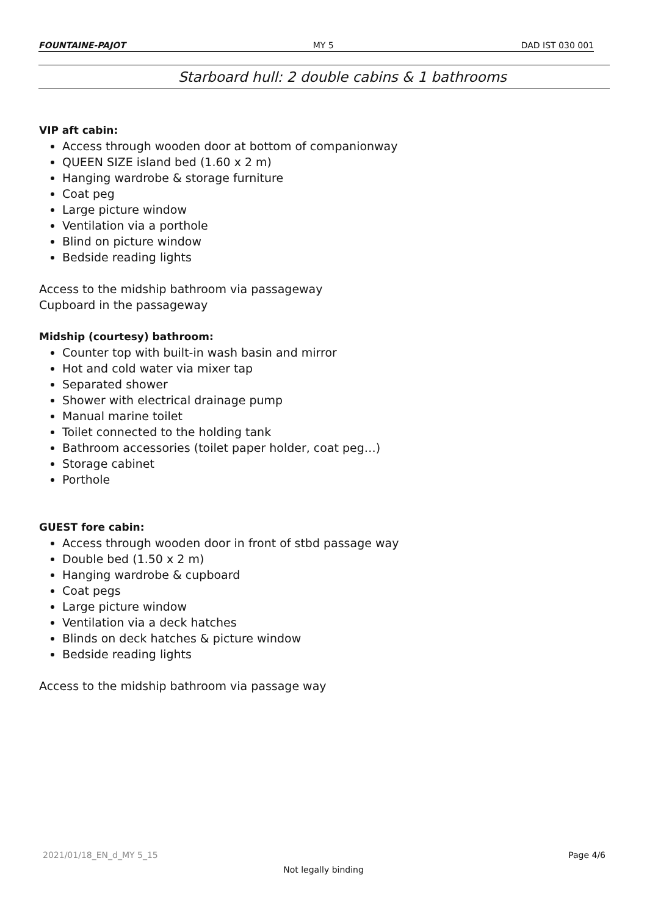FOUNTAINE-PAJOT MY 5 DAD IST 030 001
Starboard hull: 2 double cabins & 1 bathrooms
VIP aft cabin:
Access through wooden door at bottom of companionway
QUEEN SIZE island bed (1.60 x 2 m)
Hanging wardrobe & storage furniture
Coat peg
Large picture window
Ventilation via a porthole
Blind on picture window
Bedside reading lights
Access to the midship bathroom via passageway
Cupboard in the passageway
Midship (courtesy) bathroom:
Counter top with built-in wash basin and mirror
Hot and cold water via mixer tap
Separated shower
Shower with electrical drainage pump
Manual marine toilet
Toilet connected to the holding tank
Bathroom accessories (toilet paper holder, coat peg…)
Storage cabinet
Porthole
GUEST fore cabin:
Access through wooden door in front of stbd passage way
Double bed (1.50 x 2 m)
Hanging wardrobe & cupboard
Coat pegs
Large picture window
Ventilation via a deck hatches
Blinds on deck hatches & picture window
Bedside reading lights
Access to the midship bathroom via passage way
2021/01/18_EN_d_MY 5_15 Page 4/6
Not legally binding